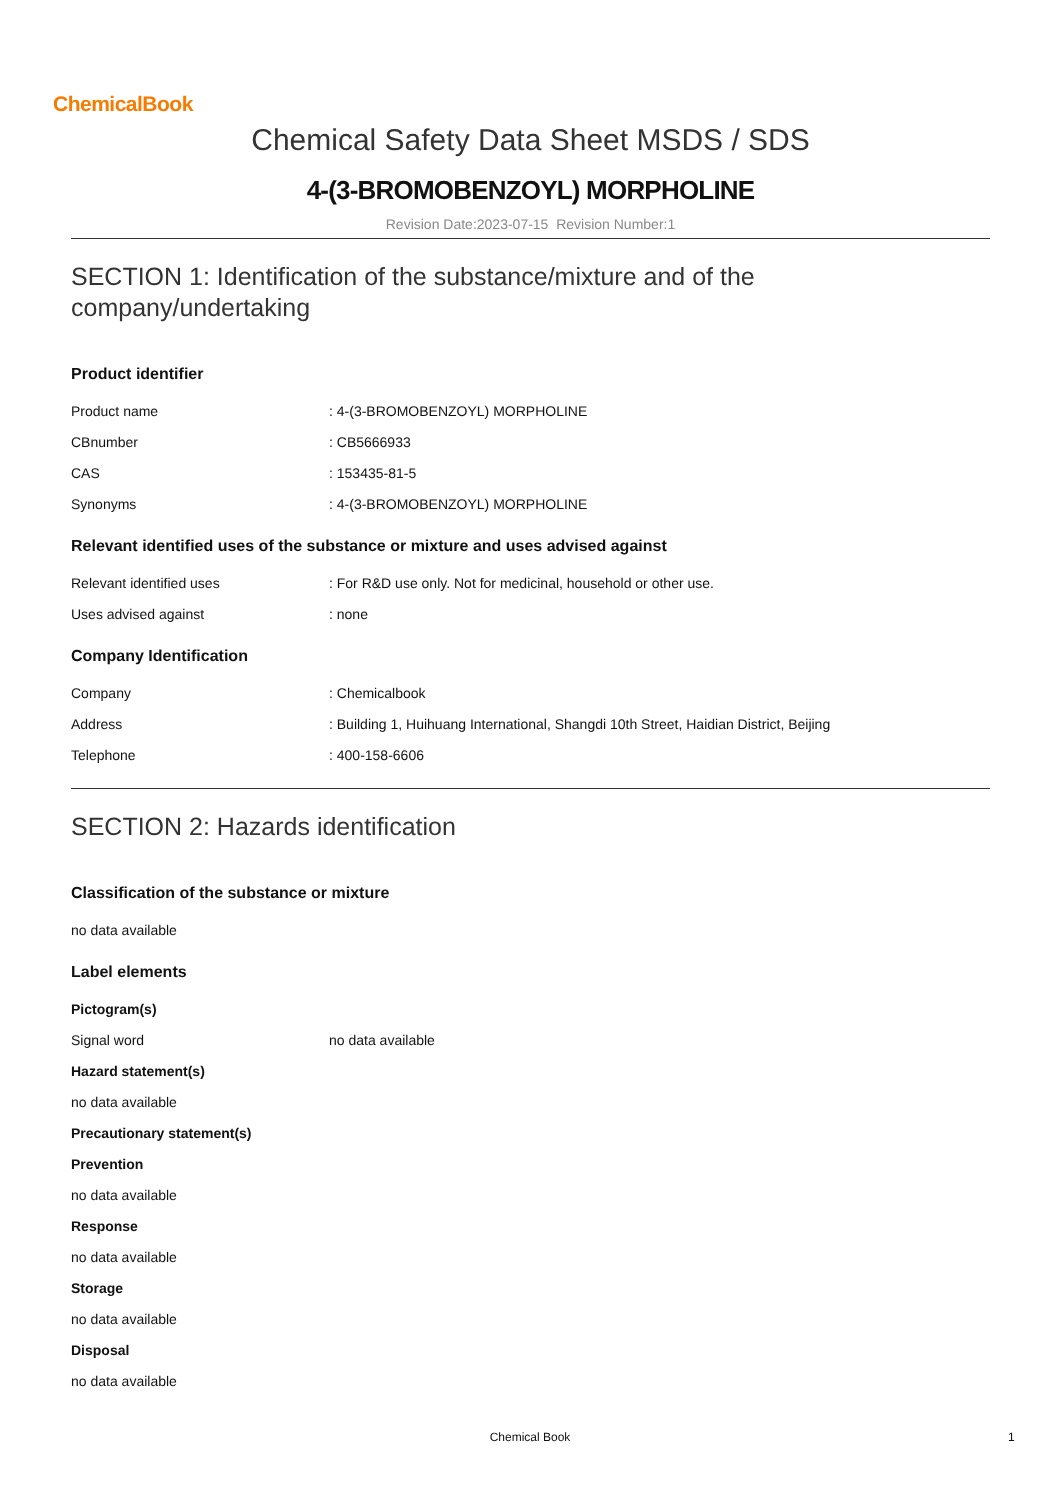ChemicalBook
Chemical Safety Data Sheet MSDS / SDS
4-(3-BROMOBENZOYL) MORPHOLINE
Revision Date:2023-07-15 Revision Number:1
SECTION 1: Identification of the substance/mixture and of the company/undertaking
Product identifier
Product name : 4-(3-BROMOBENZOYL) MORPHOLINE
CBnumber : CB5666933
CAS : 153435-81-5
Synonyms : 4-(3-BROMOBENZOYL) MORPHOLINE
Relevant identified uses of the substance or mixture and uses advised against
Relevant identified uses : For R&D use only. Not for medicinal, household or other use.
Uses advised against : none
Company Identification
Company : Chemicalbook
Address : Building 1, Huihuang International, Shangdi 10th Street, Haidian District, Beijing
Telephone : 400-158-6606
SECTION 2: Hazards identification
Classification of the substance or mixture
no data available
Label elements
Pictogram(s)
Signal word no data available
Hazard statement(s)
no data available
Precautionary statement(s)
Prevention
no data available
Response
no data available
Storage
no data available
Disposal
no data available
Chemical Book 1